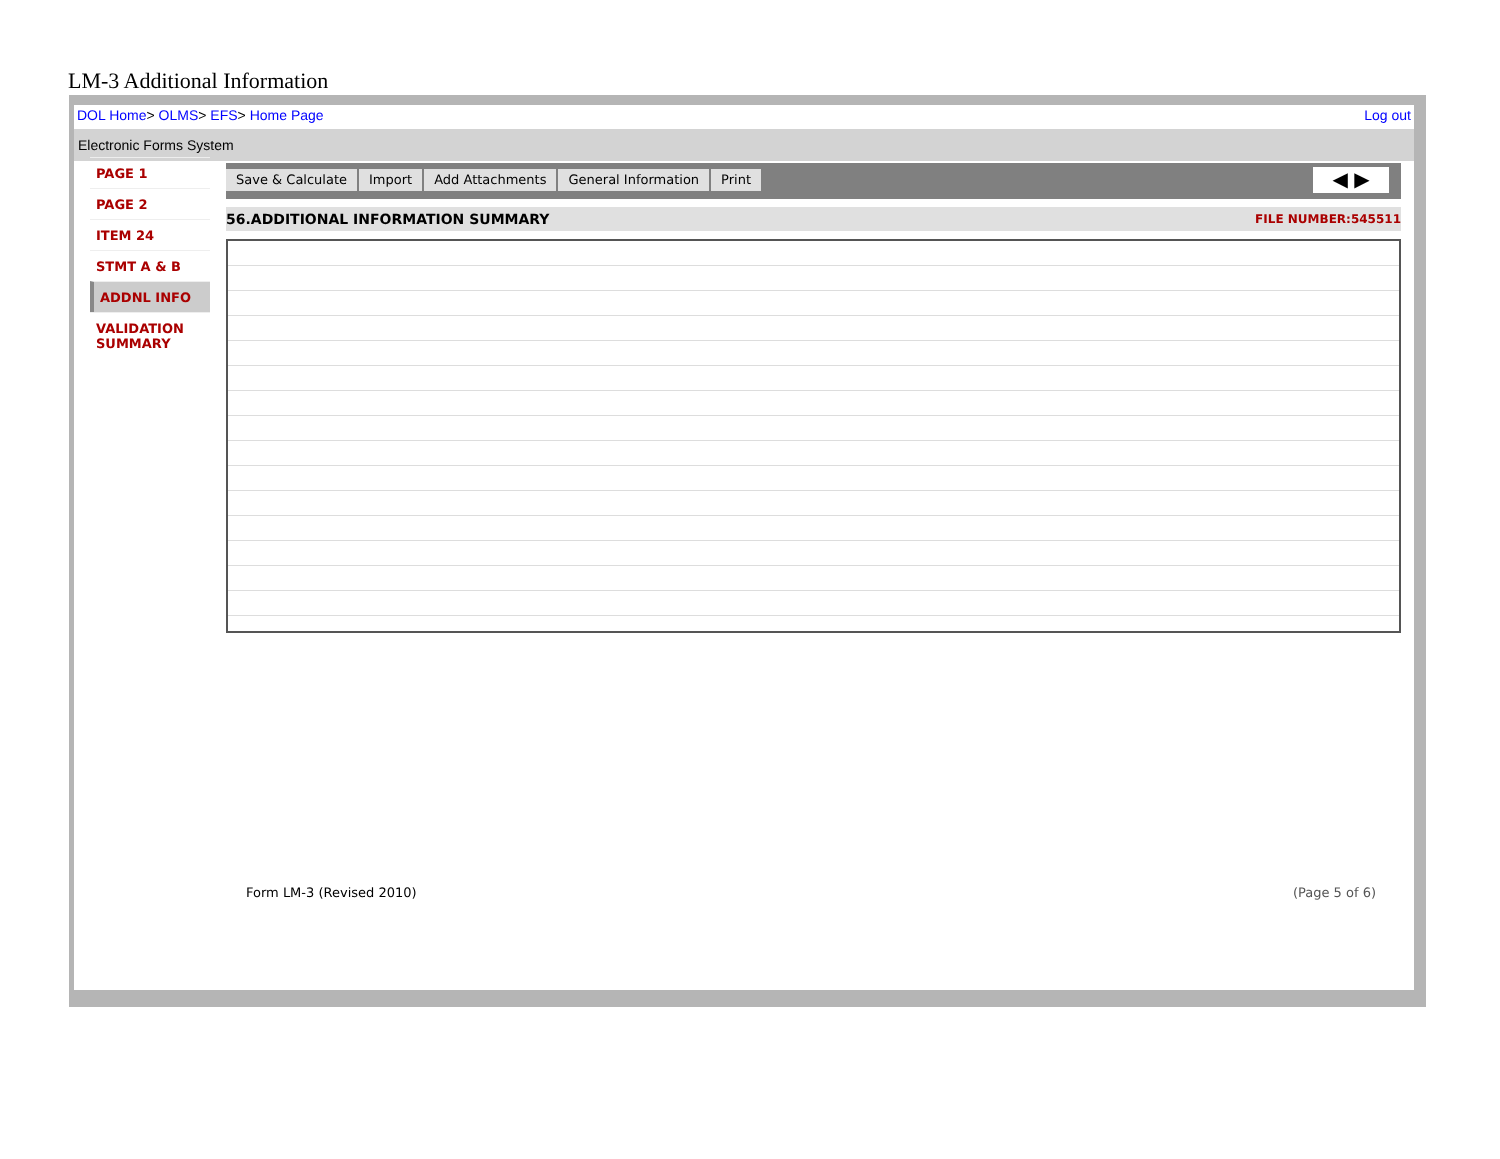LM-3 Additional Information
DOL Home> OLMS> EFS> Home Page Log out
Electronic Forms System
PAGE 1
PAGE 2
ITEM 24
STMT A & B
ADDNL INFO
VALIDATION
SUMMARY
Save & Calculate Import Add Attachments General Information Print
◀ ▶
56.ADDITIONAL INFORMATION SUMMARY FILE NUMBER:545511
Form LM-3 (Revised 2010) (Page 5 of 6)